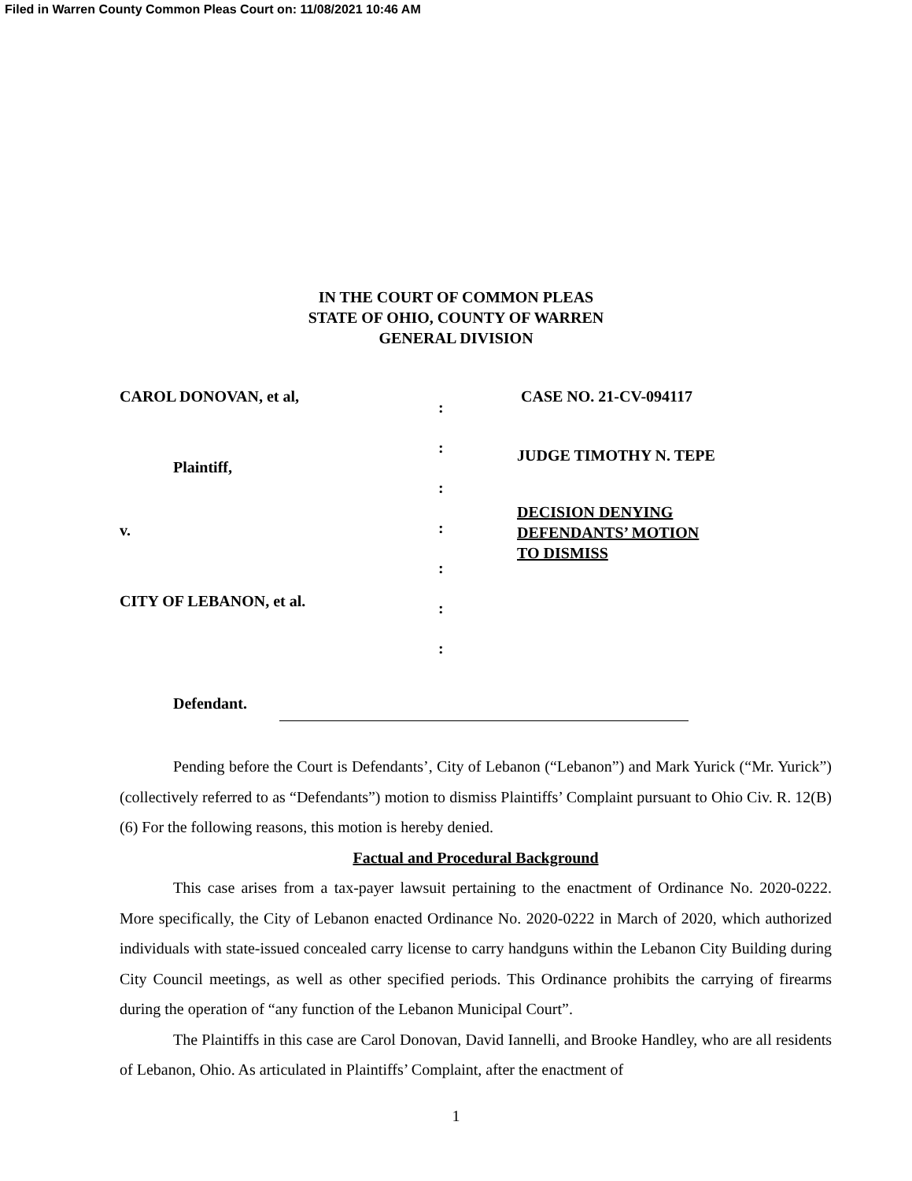Filed in Warren County Common Pleas Court on: 11/08/2021 10:46 AM
IN THE COURT OF COMMON PLEAS
STATE OF OHIO, COUNTY OF WARREN
GENERAL DIVISION
CAROL DONOVAN, et al,
Plaintiff,
v.
CITY OF LEBANON, et al.
Defendant.
:
:
:
:
:
:
:
CASE NO. 21-CV-094117
JUDGE TIMOTHY N. TEPE
DECISION DENYING
DEFENDANTS’ MOTION
TO DISMISS
Pending before the Court is Defendants’, City of Lebanon (“Lebanon”) and Mark Yurick (“Mr. Yurick”)(collectively referred to as “Defendants”) motion to dismiss Plaintiffs’ Complaint pursuant to Ohio Civ. R. 12(B)(6) For the following reasons, this motion is hereby denied.
Factual and Procedural Background
This case arises from a tax-payer lawsuit pertaining to the enactment of Ordinance No. 2020-0222. More specifically, the City of Lebanon enacted Ordinance No. 2020-0222 in March of 2020, which authorized individuals with state-issued concealed carry license to carry handguns within the Lebanon City Building during City Council meetings, as well as other specified periods. This Ordinance prohibits the carrying of firearms during the operation of “any function of the Lebanon Municipal Court”.
The Plaintiffs in this case are Carol Donovan, David Iannelli, and Brooke Handley, who are all residents of Lebanon, Ohio. As articulated in Plaintiffs’ Complaint, after the enactment of
1